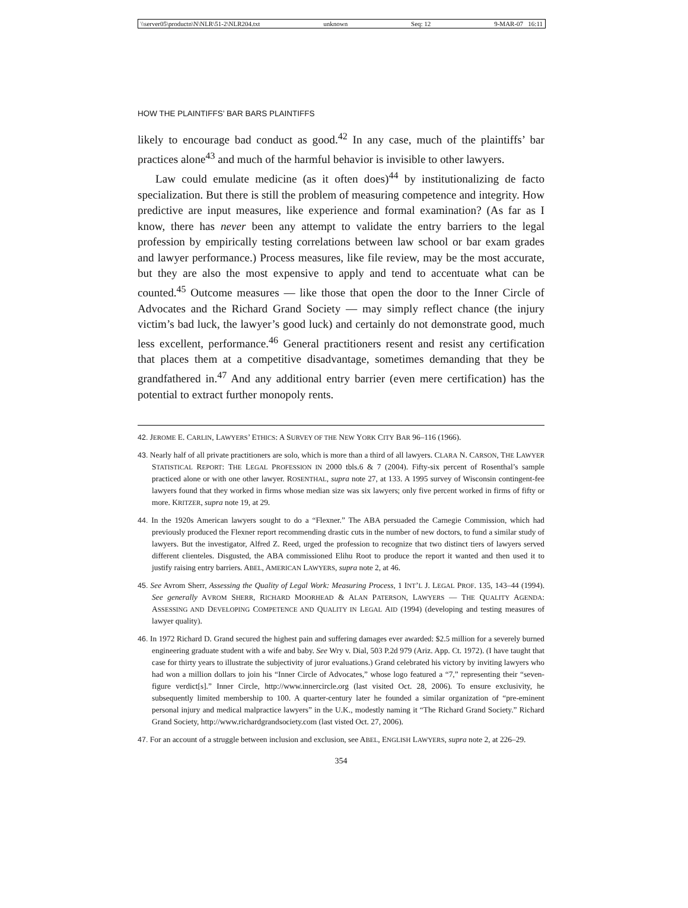\\server05\productn\N\NLR\51-2\NLR204.txt unknown Seq: 12 9-MAR-07 16:11
HOW THE PLAINTIFFS’ BAR BARS PLAINTIFFS
likely to encourage bad conduct as good.<sup>42</sup> In any case, much of the plaintiffs’ bar practices alone<sup>43</sup> and much of the harmful behavior is invisible to other lawyers.
Law could emulate medicine (as it often does)<sup>44</sup> by institutionalizing de facto specialization. But there is still the problem of measuring competence and integrity. How predictive are input measures, like experience and formal examination? (As far as I know, there has never been any attempt to validate the entry barriers to the legal profession by empirically testing correlations between law school or bar exam grades and lawyer performance.) Process measures, like file review, may be the most accurate, but they are also the most expensive to apply and tend to accentuate what can be counted.<sup>45</sup> Outcome measures — like those that open the door to the Inner Circle of Advocates and the Richard Grand Society — may simply reflect chance (the injury victim’s bad luck, the lawyer’s good luck) and certainly do not demonstrate good, much less excellent, performance.<sup>46</sup> General practitioners resent and resist any certification that places them at a competitive disadvantage, sometimes demanding that they be grandfathered in.<sup>47</sup> And any additional entry barrier (even mere certification) has the potential to extract further monopoly rents.
42. JEROME E. CARLIN, LAWYERS’ ETHICS: A SURVEY OF THE NEW YORK CITY BAR 96–116 (1966).
43. Nearly half of all private practitioners are solo, which is more than a third of all lawyers. CLARA N. CARSON, THE LAWYER STATISTICAL REPORT: THE LEGAL PROFESSION IN 2000 tbls.6 & 7 (2004). Fifty-six percent of Rosenthal’s sample practiced alone or with one other lawyer. ROSENTHAL, supra note 27, at 133. A 1995 survey of Wisconsin contingent-fee lawyers found that they worked in firms whose median size was six lawyers; only five percent worked in firms of fifty or more. KRITZER, supra note 19, at 29.
44. In the 1920s American lawyers sought to do a “Flexner.” The ABA persuaded the Carnegie Commission, which had previously produced the Flexner report recommending drastic cuts in the number of new doctors, to fund a similar study of lawyers. But the investigator, Alfred Z. Reed, urged the profession to recognize that two distinct tiers of lawyers served different clienteles. Disgusted, the ABA commissioned Elihu Root to produce the report it wanted and then used it to justify raising entry barriers. ABEL, AMERICAN LAWYERS, supra note 2, at 46.
45. See Avrom Sherr, Assessing the Quality of Legal Work: Measuring Process, 1 INT’L J. LEGAL PROF. 135, 143–44 (1994). See generally AVROM SHERR, RICHARD MOORHEAD & ALAN PATERSON, LAWYERS — THE QUALITY AGENDA: ASSESSING AND DEVELOPING COMPETENCE AND QUALITY IN LEGAL AID (1994) (developing and testing measures of lawyer quality).
46. In 1972 Richard D. Grand secured the highest pain and suffering damages ever awarded: $2.5 million for a severely burned engineering graduate student with a wife and baby. See Wry v. Dial, 503 P.2d 979 (Ariz. App. Ct. 1972). (I have taught that case for thirty years to illustrate the subjectivity of juror evaluations.) Grand celebrated his victory by inviting lawyers who had won a million dollars to join his “Inner Circle of Advocates,” whose logo featured a “7,” representing their “seven-figure verdict[s].” Inner Circle, http://www.innercircle.org (last visited Oct. 28, 2006). To ensure exclusivity, he subsequently limited membership to 100. A quarter-century later he founded a similar organization of “pre-eminent personal injury and medical malpractice lawyers” in the U.K., modestly naming it “The Richard Grand Society.” Richard Grand Society, http://www.richardgrandsociety.com (last visted Oct. 27, 2006).
47. For an account of a struggle between inclusion and exclusion, see ABEL, ENGLISH LAWYERS, supra note 2, at 226–29.
354